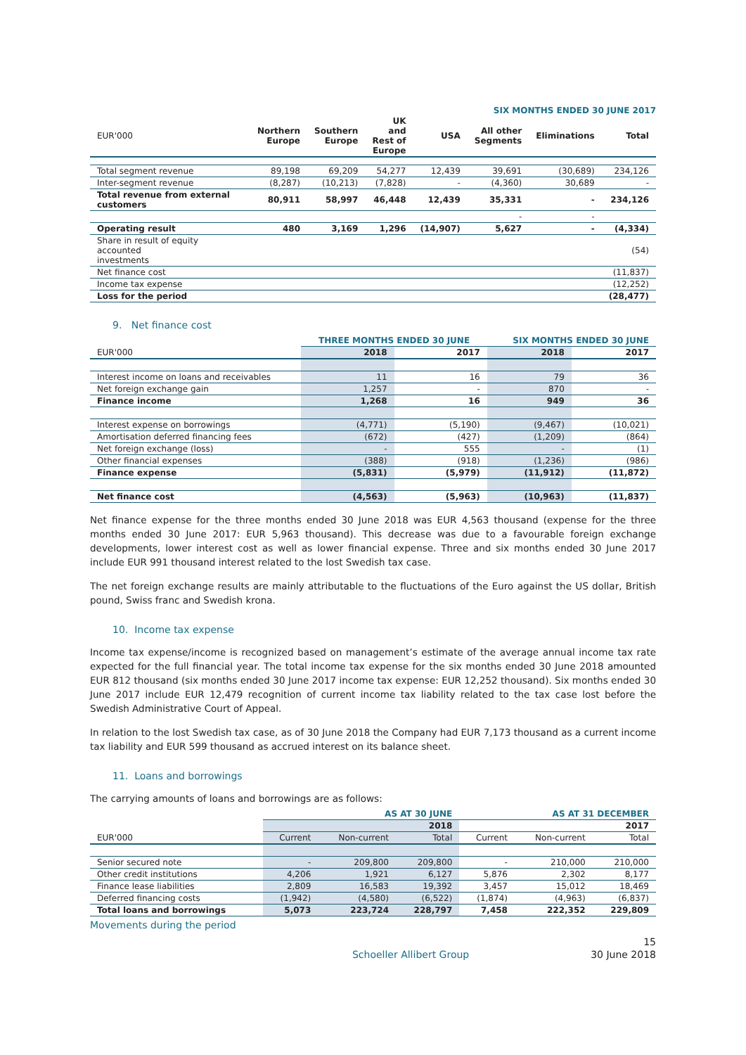SIX MONTHS ENDED 30 JUNE 2017
| EUR'000 | Northern Europe | Southern Europe | UK and Rest of Europe | USA | All other Segments | Eliminations | Total |
| --- | --- | --- | --- | --- | --- | --- | --- |
| Total segment revenue | 89,198 | 69,209 | 54,277 | 12,439 | 39,691 | (30,689) | 234,126 |
| Inter-segment revenue | (8,287) | (10,213) | (7,828) | - | (4,360) | 30,689 | - |
| Total revenue from external customers | 80,911 | 58,997 | 46,448 | 12,439 | 35,331 | - | 234,126 |
| | | | | | - | - | |
| Operating result | 480 | 3,169 | 1,296 | (14,907) | 5,627 | - | (4,334) |
| Share in result of equity accounted investments | | | | | | | (54) |
| Net finance cost | | | | | | | (11,837) |
| Income tax expense | | | | | | | (12,252) |
| Loss for the period | | | | | | | (28,477) |
9. Net finance cost
| | THREE MONTHS ENDED 30 JUNE | | SIX MONTHS ENDED 30 JUNE | |
| --- | --- | --- | --- | --- |
| EUR'000 | 2018 | 2017 | 2018 | 2017 |
| Interest income on loans and receivables | 11 | 16 | 79 | 36 |
| Net foreign exchange gain | 1,257 | - | 870 | - |
| Finance income | 1,268 | 16 | 949 | 36 |
| Interest expense on borrowings | (4,771) | (5,190) | (9,467) | (10,021) |
| Amortisation deferred financing fees | (672) | (427) | (1,209) | (864) |
| Net foreign exchange (loss) | - | 555 | - | (1) |
| Other financial expenses | (388) | (918) | (1,236) | (986) |
| Finance expense | (5,831) | (5,979) | (11,912) | (11,872) |
| Net finance cost | (4,563) | (5,963) | (10,963) | (11,837) |
Net finance expense for the three months ended 30 June 2018 was EUR 4,563 thousand (expense for the three months ended 30 June 2017: EUR 5,963 thousand). This decrease was due to a favourable foreign exchange developments, lower interest cost as well as lower financial expense. Three and six months ended 30 June 2017 include EUR 991 thousand interest related to the lost Swedish tax case.
The net foreign exchange results are mainly attributable to the fluctuations of the Euro against the US dollar, British pound, Swiss franc and Swedish krona.
10. Income tax expense
Income tax expense/income is recognized based on management’s estimate of the average annual income tax rate expected for the full financial year. The total income tax expense for the six months ended 30 June 2018 amounted EUR 812 thousand (six months ended 30 June 2017 income tax expense: EUR 12,252 thousand). Six months ended 30 June 2017 include EUR 12,479 recognition of current income tax liability related to the tax case lost before the Swedish Administrative Court of Appeal.
In relation to the lost Swedish tax case, as of 30 June 2018 the Company had EUR 7,173 thousand as a current income tax liability and EUR 599 thousand as accrued interest on its balance sheet.
11. Loans and borrowings
The carrying amounts of loans and borrowings are as follows:
| | AS AT 30 JUNE | | | AS AT 31 DECEMBER | | |
| --- | --- | --- | --- | --- | --- | --- |
| | | | 2018 | | | 2017 |
| EUR'000 | Current | Non-current | Total | Current | Non-current | Total |
| Senior secured note | - | 209,800 | 209,800 | - | 210,000 | 210,000 |
| Other credit institutions | 4,206 | 1,921 | 6,127 | 5,876 | 2,302 | 8,177 |
| Finance lease liabilities | 2,809 | 16,583 | 19,392 | 3,457 | 15,012 | 18,469 |
| Deferred financing costs | (1,942) | (4,580) | (6,522) | (1,874) | (4,963) | (6,837) |
| Total loans and borrowings | 5,073 | 223,724 | 228,797 | 7,458 | 222,352 | 229,809 |
Movements during the period
15
Schoeller Allibert Group 30 June 2018